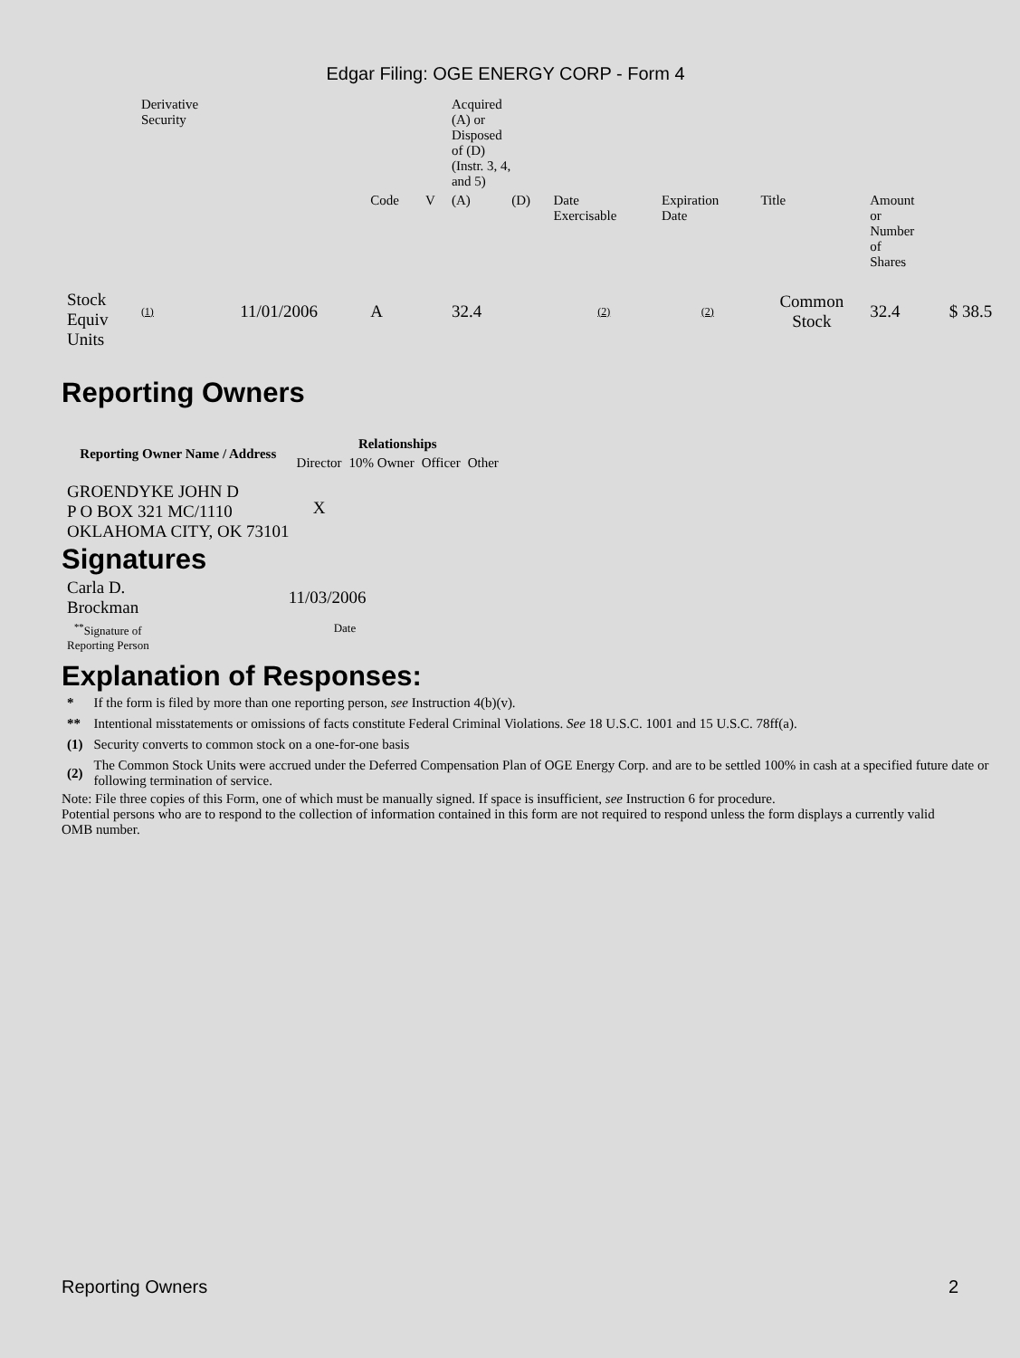Edgar Filing: OGE ENERGY CORP - Form 4
| | Derivative Security | | | | Acquired (A) or Disposed of (D) (Instr. 3, 4, and 5) | | | | | | |
| | | | Code | V | (A) | (D) | Date Exercisable | Expiration Date | Title | Amount or Number of Shares | |
| Stock Equiv Units | (1) | 11/01/2006 | A | | 32.4 | | (2) | (2) | Common Stock | 32.4 | $ 38.5 |
Reporting Owners
| Reporting Owner Name / Address | Relationships | | | |
| --- | --- | --- | --- | --- |
| | Director | 10% Owner | Officer | Other |
| GROENDYKE JOHN D P O BOX 321 MC/1110 OKLAHOMA CITY, OK 73101 | X | | | |
Signatures
| Carla D. Brockman | 11/03/2006 |
| <sup>**</sup> Signature of Reporting Person | Date |
Explanation of Responses:
| * | If the form is filed by more than one reporting person, see Instruction 4(b)(v). |
| ** | Intentional misstatements or omissions of facts constitute Federal Criminal Violations. See 18 U.S.C. 1001 and 15 U.S.C. 78ff(a). |
| (1) | Security converts to common stock on a one-for-one basis |
| (2) | The Common Stock Units were accrued under the Deferred Compensation Plan of OGE Energy Corp. and are to be settled 100% in cash at a specified future date or following termination of service. |
Note: File three copies of this Form, one of which must be manually signed. If space is insufficient, see Instruction 6 for procedure.
Potential persons who are to respond to the collection of information contained in this form are not required to respond unless the form displays a currently valid OMB number.
Reporting Owners 2